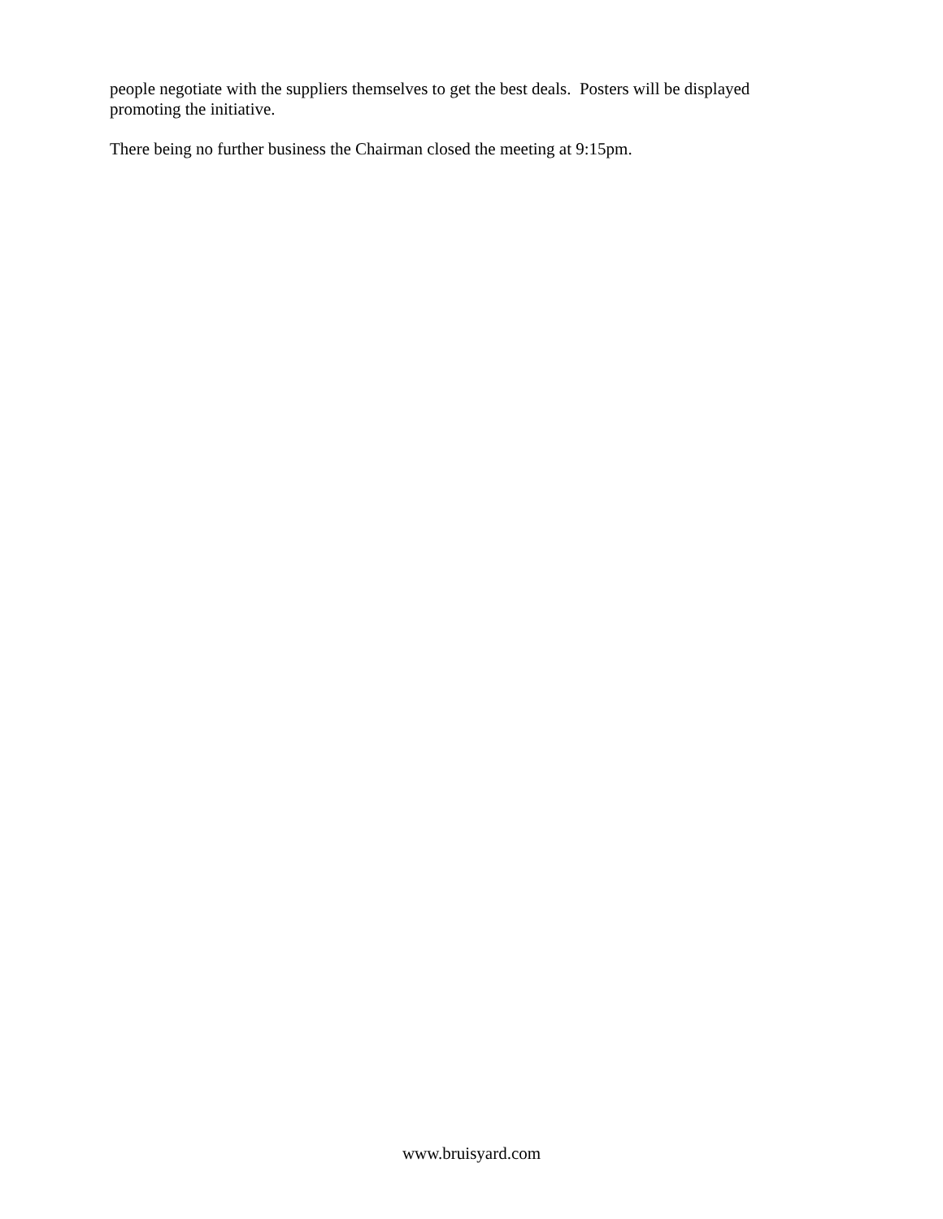people negotiate with the suppliers themselves to get the best deals. Posters will be displayed promoting the initiative.
There being no further business the Chairman closed the meeting at 9:15pm.
www.bruisyard.com